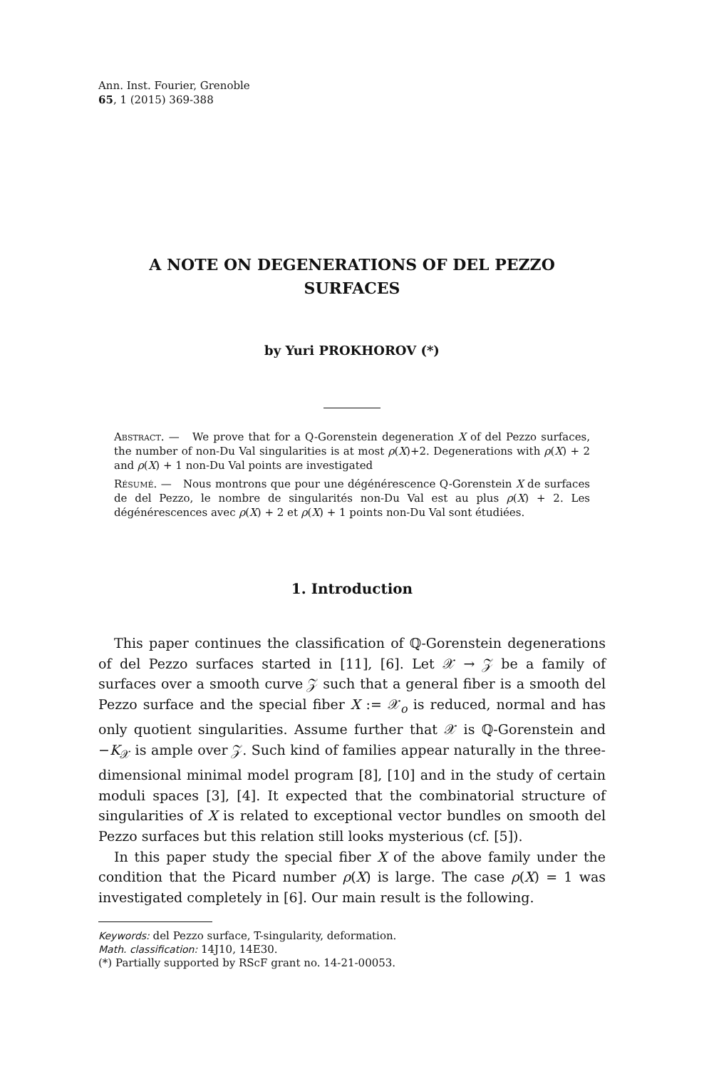Ann. Inst. Fourier, Grenoble
65, 1 (2015) 369-388
A NOTE ON DEGENERATIONS OF DEL PEZZO
SURFACES
by Yuri PROKHOROV (*)
Abstract. — We prove that for a Q-Gorenstein degeneration X of del Pezzo surfaces, the number of non-Du Val singularities is at most ρ(X)+2. Degenerations with ρ(X) + 2 and ρ(X) + 1 non-Du Val points are investigated
Résumé. — Nous montrons que pour une dégénérescence Q-Gorenstein X de surfaces de del Pezzo, le nombre de singularités non-Du Val est au plus ρ(X) + 2. Les dégénérescences avec ρ(X) + 2 et ρ(X) + 1 points non-Du Val sont étudiées.
1. Introduction
This paper continues the classification of ℚ-Gorenstein degenerations of del Pezzo surfaces started in [11], [6]. Let 𝒳 → 𝒵 be a family of surfaces over a smooth curve 𝒵 such that a general fiber is a smooth del Pezzo surface and the special fiber X := 𝒳<sub>o</sub> is reduced, normal and has only quotient singularities. Assume further that 𝒳 is ℚ-Gorenstein and −K<sub>𝒳</sub> is ample over 𝒵. Such kind of families appear naturally in the three-dimensional minimal model program [8], [10] and in the study of certain moduli spaces [3], [4]. It expected that the combinatorial structure of singularities of X is related to exceptional vector bundles on smooth del Pezzo surfaces but this relation still looks mysterious (cf. [5]).
In this paper study the special fiber X of the above family under the condition that the Picard number ρ(X) is large. The case ρ(X) = 1 was investigated completely in [6]. Our main result is the following.
Keywords: del Pezzo surface, T-singularity, deformation.
Math. classification: 14J10, 14E30.
(*) Partially supported by RScF grant no. 14-21-00053.